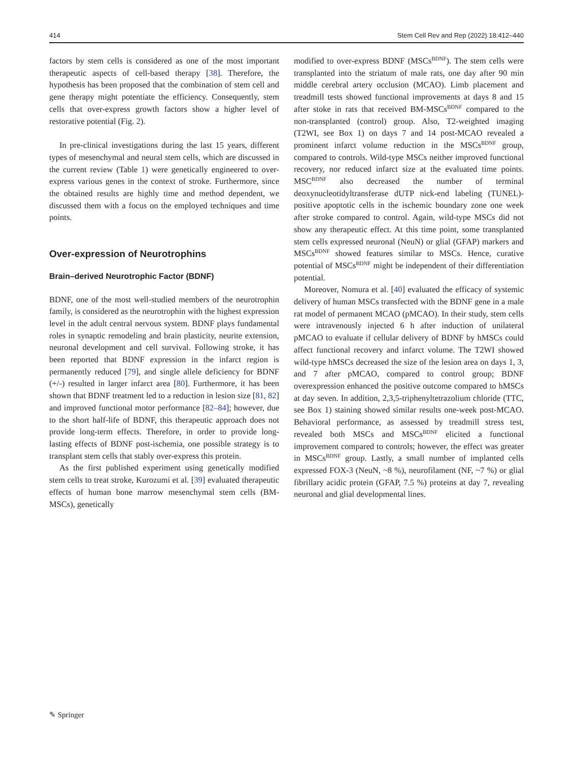414 Stem Cell Rev and Rep (2022) 18:412–440
factors by stem cells is considered as one of the most important therapeutic aspects of cell-based therapy [38]. Therefore, the hypothesis has been proposed that the combination of stem cell and gene therapy might potentiate the efficiency. Consequently, stem cells that over-express growth factors show a higher level of restorative potential (Fig. 2).
In pre-clinical investigations during the last 15 years, different types of mesenchymal and neural stem cells, which are discussed in the current review (Table 1) were genetically engineered to over-express various genes in the context of stroke. Furthermore, since the obtained results are highly time and method dependent, we discussed them with a focus on the employed techniques and time points.
Over-expression of Neurotrophins
Brain–derived Neurotrophic Factor (BDNF)
BDNF, one of the most well-studied members of the neurotrophin family, is considered as the neurotrophin with the highest expression level in the adult central nervous system. BDNF plays fundamental roles in synaptic remodeling and brain plasticity, neurite extension, neuronal development and cell survival. Following stroke, it has been reported that BDNF expression in the infarct region is permanently reduced [79], and single allele deficiency for BDNF (+/-) resulted in larger infarct area [80]. Furthermore, it has been shown that BDNF treatment led to a reduction in lesion size [81, 82] and improved functional motor performance [82–84]; however, due to the short half-life of BDNF, this therapeutic approach does not provide long-term effects. Therefore, in order to provide long-lasting effects of BDNF post-ischemia, one possible strategy is to transplant stem cells that stably over-express this protein.
As the first published experiment using genetically modified stem cells to treat stroke, Kurozumi et al. [39] evaluated therapeutic effects of human bone marrow mesenchymal stem cells (BM-MSCs), genetically
modified to over-express BDNF (MSCs<sup>BDNF</sup>). The stem cells were transplanted into the striatum of male rats, one day after 90 min middle cerebral artery occlusion (MCAO). Limb placement and treadmill tests showed functional improvements at days 8 and 15 after stoke in rats that received BM-MSCs<sup>BDNF</sup> compared to the non-transplanted (control) group. Also, T2-weighted imaging (T2WI, see Box 1) on days 7 and 14 post-MCAO revealed a prominent infarct volume reduction in the MSCs<sup>BDNF</sup> group, compared to controls. Wild-type MSCs neither improved functional recovery, nor reduced infarct size at the evaluated time points. MSC<sup>BDNF</sup> also decreased the number of terminal deoxynucleotidyltransferase dUTP nick-end labeling (TUNEL)-positive apoptotic cells in the ischemic boundary zone one week after stroke compared to control. Again, wild-type MSCs did not show any therapeutic effect. At this time point, some transplanted stem cells expressed neuronal (NeuN) or glial (GFAP) markers and MSCs<sup>BDNF</sup> showed features similar to MSCs. Hence, curative potential of MSCs<sup>BDNF</sup> might be independent of their differentiation potential.
Moreover, Nomura et al. [40] evaluated the efficacy of systemic delivery of human MSCs transfected with the BDNF gene in a male rat model of permanent MCAO (pMCAO). In their study, stem cells were intravenously injected 6 h after induction of unilateral pMCAO to evaluate if cellular delivery of BDNF by hMSCs could affect functional recovery and infarct volume. The T2WI showed wild-type hMSCs decreased the size of the lesion area on days 1, 3, and 7 after pMCAO, compared to control group; BDNF overexpression enhanced the positive outcome compared to hMSCs at day seven. In addition, 2,3,5-triphenyltetrazolium chloride (TTC, see Box 1) staining showed similar results one-week post-MCAO. Behavioral performance, as assessed by treadmill stress test, revealed both MSCs and MSCs<sup>BDNF</sup> elicited a functional improvement compared to controls; however, the effect was greater in MSCs<sup>BDNF</sup> group. Lastly, a small number of implanted cells expressed FOX-3 (NeuN, ~8 %), neurofilament (NF, ~7 %) or glial fibrillary acidic protein (GFAP, 7.5 %) proteins at day 7, revealing neuronal and glial developmental lines.
✎ Springer